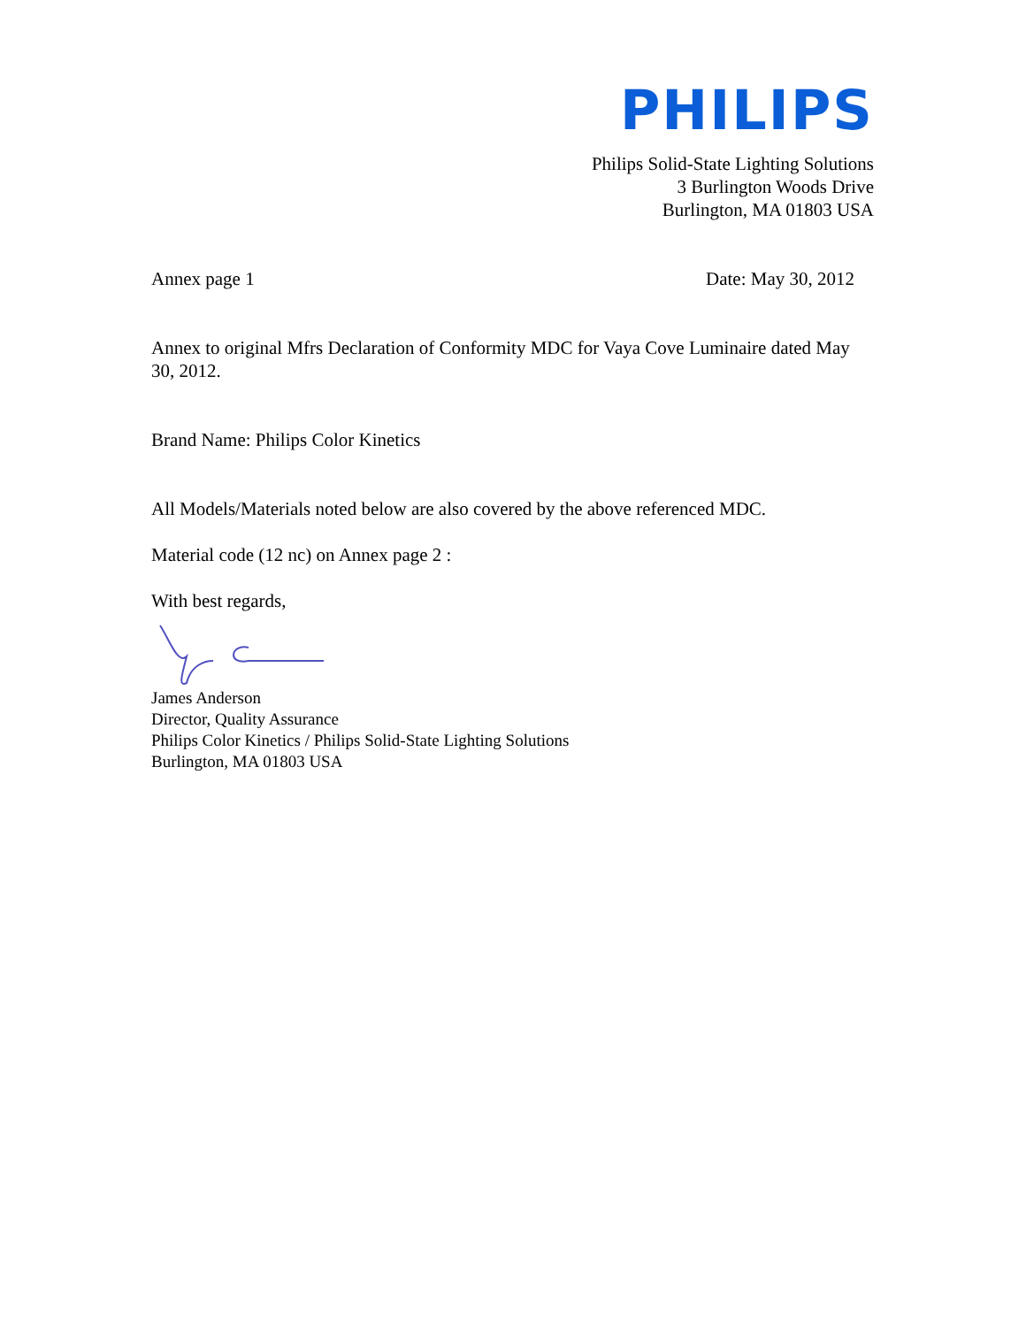PHILIPS
Philips Solid-State Lighting Solutions
3 Burlington Woods Drive
Burlington, MA 01803 USA
Annex page 1 Date: May 30, 2012
Annex to original Mfrs Declaration of Conformity MDC for Vaya Cove Luminaire dated May 30, 2012.
Brand Name: Philips Color Kinetics
All Models/Materials noted below are also covered by the above referenced MDC.
Material code (12 nc) on Annex page 2 :
With best regards,
James Anderson
Director, Quality Assurance
Philips Color Kinetics / Philips Solid-State Lighting Solutions
Burlington, MA 01803 USA